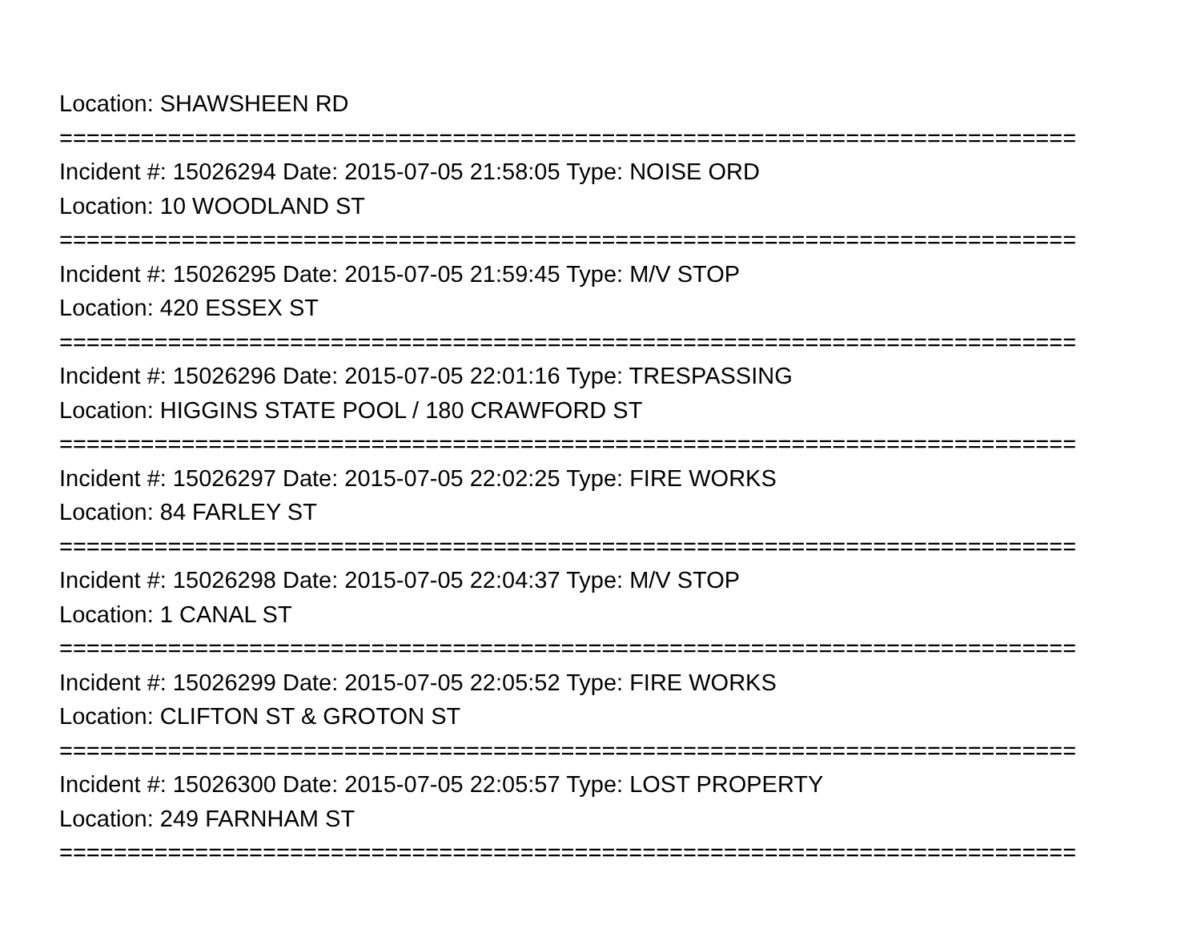Location: SHAWSHEEN RD
===========================================================================
Incident #: 15026294 Date: 2015-07-05 21:58:05 Type: NOISE ORD
Location: 10 WOODLAND ST
===========================================================================
Incident #: 15026295 Date: 2015-07-05 21:59:45 Type: M/V STOP
Location: 420 ESSEX ST
===========================================================================
Incident #: 15026296 Date: 2015-07-05 22:01:16 Type: TRESPASSING
Location: HIGGINS STATE POOL / 180 CRAWFORD ST
===========================================================================
Incident #: 15026297 Date: 2015-07-05 22:02:25 Type: FIRE WORKS
Location: 84 FARLEY ST
===========================================================================
Incident #: 15026298 Date: 2015-07-05 22:04:37 Type: M/V STOP
Location: 1 CANAL ST
===========================================================================
Incident #: 15026299 Date: 2015-07-05 22:05:52 Type: FIRE WORKS
Location: CLIFTON ST & GROTON ST
===========================================================================
Incident #: 15026300 Date: 2015-07-05 22:05:57 Type: LOST PROPERTY
Location: 249 FARNHAM ST
===========================================================================